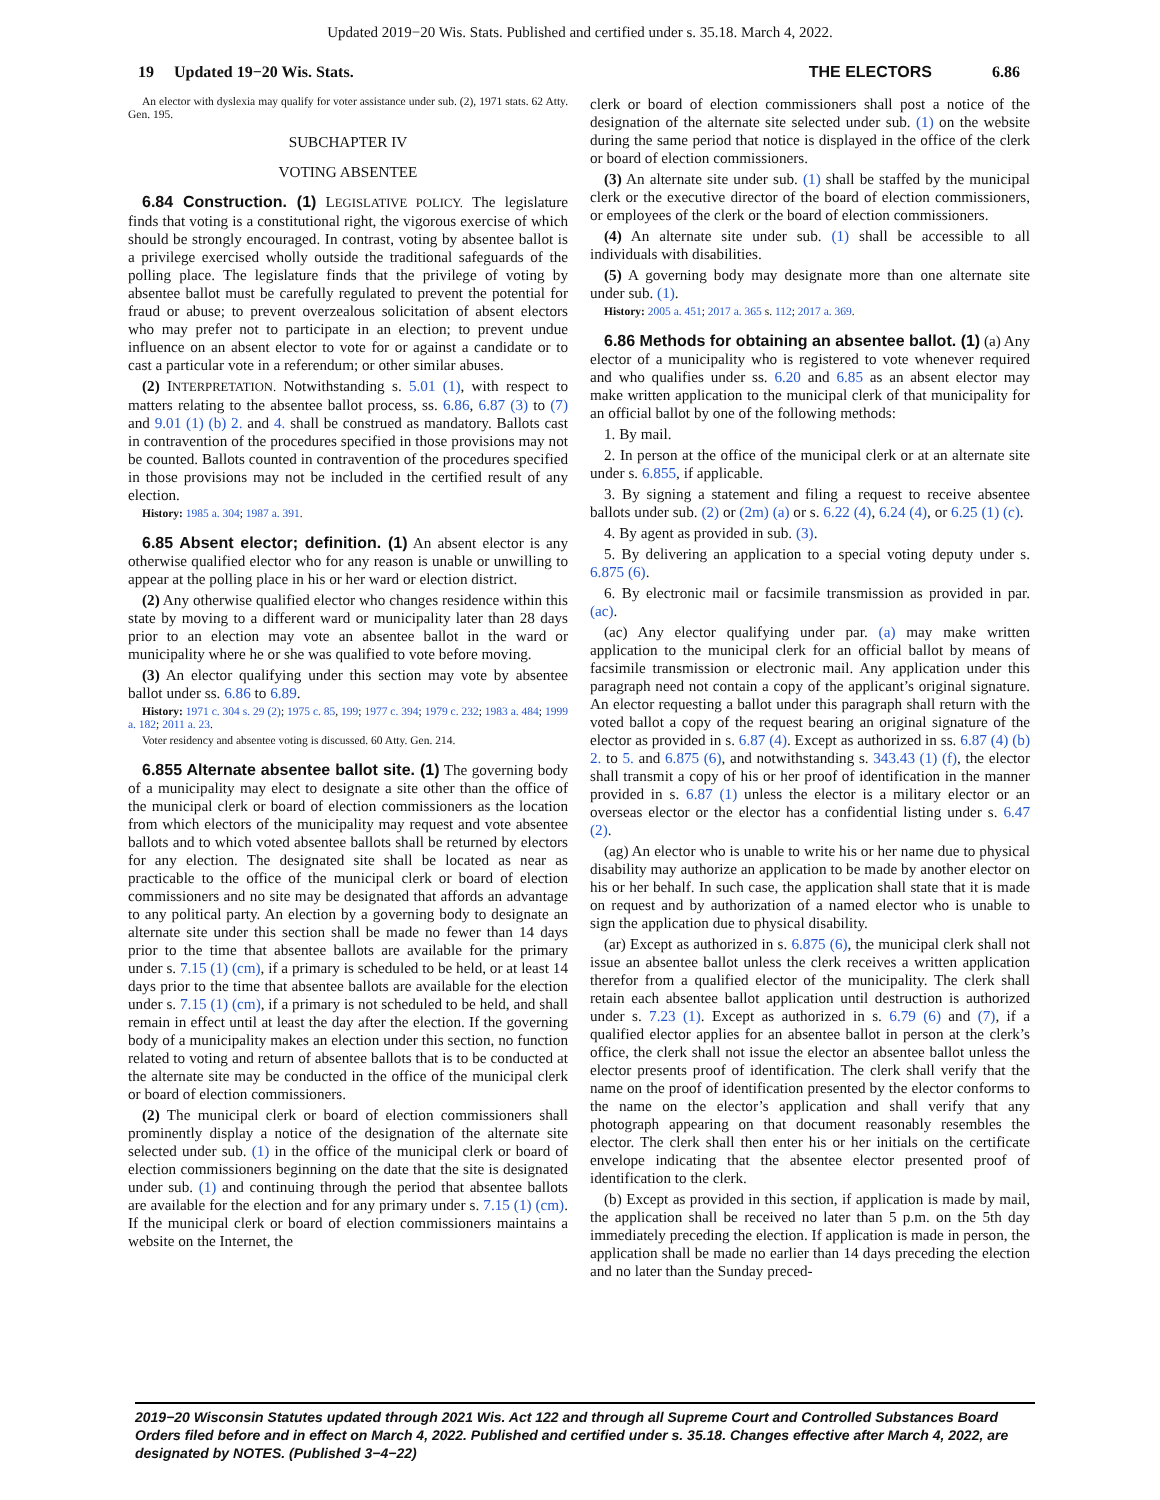Updated 2019−20 Wis. Stats. Published and certified under s. 35.18. March 4, 2022.
19 Updated 19−20 Wis. Stats.
THE ELECTORS 6.86
An elector with dyslexia may qualify for voter assistance under sub. (2), 1971 stats. 62 Atty. Gen. 195.
SUBCHAPTER IV
VOTING ABSENTEE
6.84 Construction. (1) LEGISLATIVE POLICY. The legislature finds that voting is a constitutional right, the vigorous exercise of which should be strongly encouraged. In contrast, voting by absentee ballot is a privilege exercised wholly outside the traditional safeguards of the polling place. The legislature finds that the privilege of voting by absentee ballot must be carefully regulated to prevent the potential for fraud or abuse; to prevent overzealous solicitation of absent electors who may prefer not to participate in an election; to prevent undue influence on an absent elector to vote for or against a candidate or to cast a particular vote in a referendum; or other similar abuses.
(2) INTERPRETATION. Notwithstanding s. 5.01 (1), with respect to matters relating to the absentee ballot process, ss. 6.86, 6.87 (3) to (7) and 9.01 (1) (b) 2. and 4. shall be construed as mandatory. Ballots cast in contravention of the procedures specified in those provisions may not be counted. Ballots counted in contravention of the procedures specified in those provisions may not be included in the certified result of any election.
History: 1985 a. 304; 1987 a. 391.
6.85 Absent elector; definition. (1) An absent elector is any otherwise qualified elector who for any reason is unable or unwilling to appear at the polling place in his or her ward or election district.
(2) Any otherwise qualified elector who changes residence within this state by moving to a different ward or municipality later than 28 days prior to an election may vote an absentee ballot in the ward or municipality where he or she was qualified to vote before moving.
(3) An elector qualifying under this section may vote by absentee ballot under ss. 6.86 to 6.89.
History: 1971 c. 304 s. 29 (2); 1975 c. 85, 199; 1977 c. 394; 1979 c. 232; 1983 a. 484; 1999 a. 182; 2011 a. 23.
Voter residency and absentee voting is discussed. 60 Atty. Gen. 214.
6.855 Alternate absentee ballot site. (1) The governing body of a municipality may elect to designate a site other than the office of the municipal clerk or board of election commissioners as the location from which electors of the municipality may request and vote absentee ballots and to which voted absentee ballots shall be returned by electors for any election. The designated site shall be located as near as practicable to the office of the municipal clerk or board of election commissioners and no site may be designated that affords an advantage to any political party. An election by a governing body to designate an alternate site under this section shall be made no fewer than 14 days prior to the time that absentee ballots are available for the primary under s. 7.15 (1) (cm), if a primary is scheduled to be held, or at least 14 days prior to the time that absentee ballots are available for the election under s. 7.15 (1) (cm), if a primary is not scheduled to be held, and shall remain in effect until at least the day after the election. If the governing body of a municipality makes an election under this section, no function related to voting and return of absentee ballots that is to be conducted at the alternate site may be conducted in the office of the municipal clerk or board of election commissioners.
(2) The municipal clerk or board of election commissioners shall prominently display a notice of the designation of the alternate site selected under sub. (1) in the office of the municipal clerk or board of election commissioners beginning on the date that the site is designated under sub. (1) and continuing through the period that absentee ballots are available for the election and for any primary under s. 7.15 (1) (cm). If the municipal clerk or board of election commissioners maintains a website on the Internet, the
clerk or board of election commissioners shall post a notice of the designation of the alternate site selected under sub. (1) on the website during the same period that notice is displayed in the office of the clerk or board of election commissioners.
(3) An alternate site under sub. (1) shall be staffed by the municipal clerk or the executive director of the board of election commissioners, or employees of the clerk or the board of election commissioners.
(4) An alternate site under sub. (1) shall be accessible to all individuals with disabilities.
(5) A governing body may designate more than one alternate site under sub. (1).
History: 2005 a. 451; 2017 a. 365 s. 112; 2017 a. 369.
6.86 Methods for obtaining an absentee ballot. (1) (a) Any elector of a municipality who is registered to vote whenever required and who qualifies under ss. 6.20 and 6.85 as an absent elector may make written application to the municipal clerk of that municipality for an official ballot by one of the following methods:
1. By mail.
2. In person at the office of the municipal clerk or at an alternate site under s. 6.855, if applicable.
3. By signing a statement and filing a request to receive absentee ballots under sub. (2) or (2m) (a) or s. 6.22 (4), 6.24 (4), or 6.25 (1) (c).
4. By agent as provided in sub. (3).
5. By delivering an application to a special voting deputy under s. 6.875 (6).
6. By electronic mail or facsimile transmission as provided in par. (ac).
(ac) Any elector qualifying under par. (a) may make written application to the municipal clerk for an official ballot by means of facsimile transmission or electronic mail. Any application under this paragraph need not contain a copy of the applicant’s original signature. An elector requesting a ballot under this paragraph shall return with the voted ballot a copy of the request bearing an original signature of the elector as provided in s. 6.87 (4). Except as authorized in ss. 6.87 (4) (b) 2. to 5. and 6.875 (6), and notwithstanding s. 343.43 (1) (f), the elector shall transmit a copy of his or her proof of identification in the manner provided in s. 6.87 (1) unless the elector is a military elector or an overseas elector or the elector has a confidential listing under s. 6.47 (2).
(ag) An elector who is unable to write his or her name due to physical disability may authorize an application to be made by another elector on his or her behalf. In such case, the application shall state that it is made on request and by authorization of a named elector who is unable to sign the application due to physical disability.
(ar) Except as authorized in s. 6.875 (6), the municipal clerk shall not issue an absentee ballot unless the clerk receives a written application therefor from a qualified elector of the municipality. The clerk shall retain each absentee ballot application until destruction is authorized under s. 7.23 (1). Except as authorized in s. 6.79 (6) and (7), if a qualified elector applies for an absentee ballot in person at the clerk’s office, the clerk shall not issue the elector an absentee ballot unless the elector presents proof of identification. The clerk shall verify that the name on the proof of identification presented by the elector conforms to the name on the elector’s application and shall verify that any photograph appearing on that document reasonably resembles the elector. The clerk shall then enter his or her initials on the certificate envelope indicating that the absentee elector presented proof of identification to the clerk.
(b) Except as provided in this section, if application is made by mail, the application shall be received no later than 5 p.m. on the 5th day immediately preceding the election. If application is made in person, the application shall be made no earlier than 14 days preceding the election and no later than the Sunday preced-
2019−20 Wisconsin Statutes updated through 2021 Wis. Act 122 and through all Supreme Court and Controlled Substances Board Orders filed before and in effect on March 4, 2022. Published and certified under s. 35.18. Changes effective after March 4, 2022, are designated by NOTES. (Published 3−4−22)